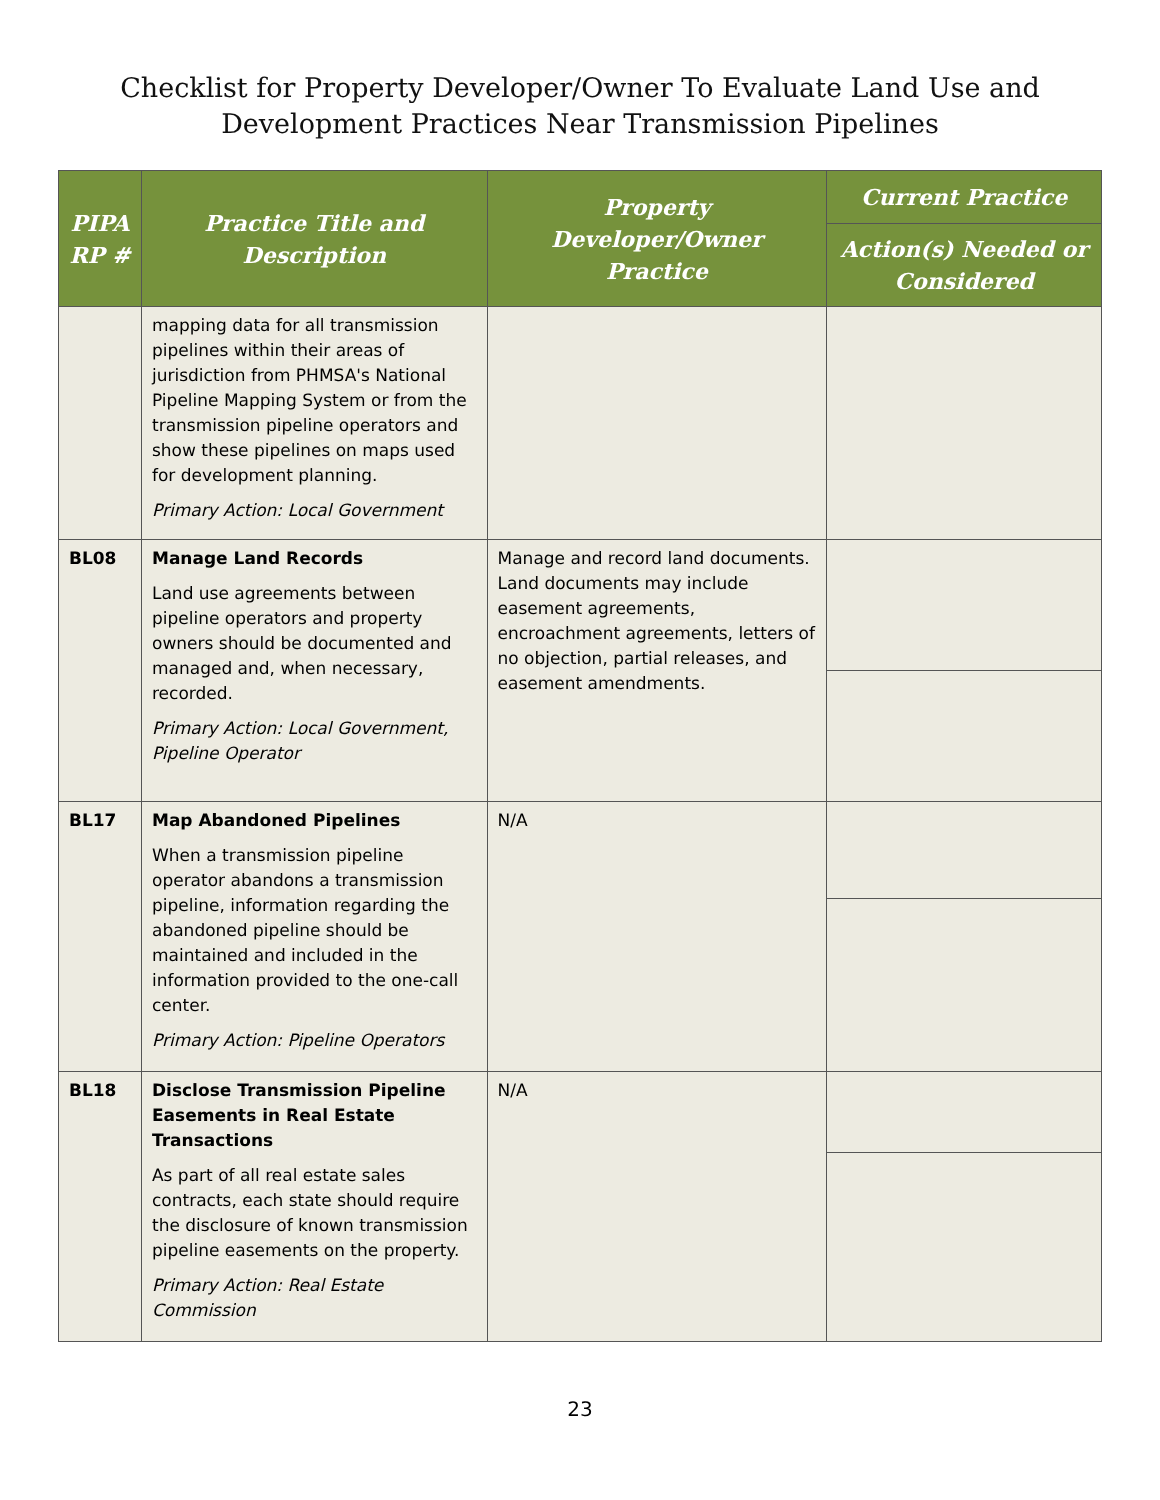Checklist for Property Developer/Owner To Evaluate Land Use and
Development Practices Near Transmission Pipelines
| PIPA RP # | Practice Title and Description | Property Developer/Owner Practice | Current Practice |
| --- | --- | --- | --- |
| | | | Action(s) Needed or Considered |
| | mapping data for all transmission pipelines within their areas of jurisdiction from PHMSA's National Pipeline Mapping System or from the transmission pipeline operators and show these pipelines on maps used for development planning. Primary Action: Local Government | | |
| BL08 | Manage Land Records Land use agreements between pipeline operators and property owners should be documented and managed and, when necessary, recorded. Primary Action: Local Government, Pipeline Operator | Manage and record land documents. Land documents may include easement agreements, encroachment agreements, letters of no objection, partial releases, and easement amendments. | |
| BL17 | Map Abandoned Pipelines When a transmission pipeline operator abandons a transmission pipeline, information regarding the abandoned pipeline should be maintained and included in the information provided to the one-call center. Primary Action: Pipeline Operators | N/A | |
| BL18 | Disclose Transmission Pipeline Easements in Real Estate Transactions As part of all real estate sales contracts, each state should require the disclosure of known transmission pipeline easements on the property. Primary Action: Real Estate Commission | N/A | |
23